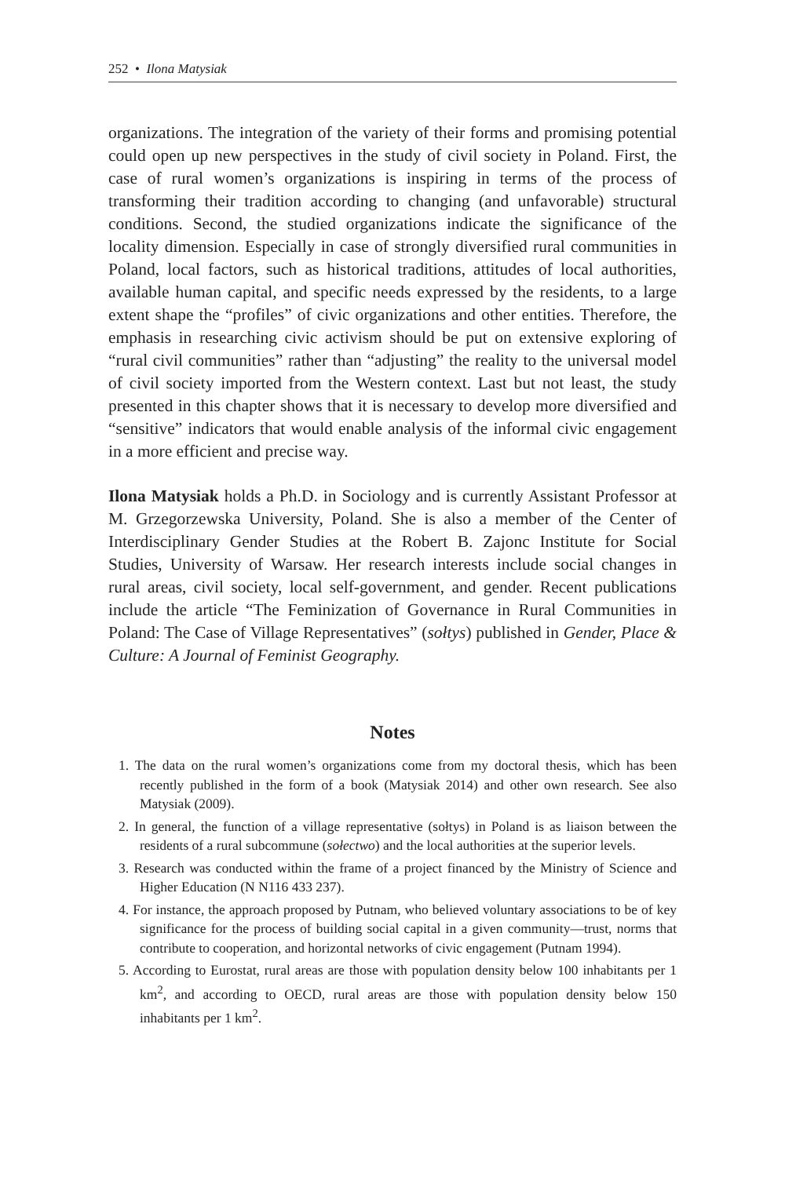252 • Ilona Matysiak
organizations. The integration of the variety of their forms and promising potential could open up new perspectives in the study of civil society in Poland. First, the case of rural women’s organizations is inspiring in terms of the process of transforming their tradition according to changing (and unfavorable) structural conditions. Second, the studied organizations indicate the significance of the locality dimension. Especially in case of strongly diversified rural communities in Poland, local factors, such as historical traditions, attitudes of local authorities, available human capital, and specific needs expressed by the residents, to a large extent shape the “profiles” of civic organizations and other entities. Therefore, the emphasis in researching civic activism should be put on extensive exploring of “rural civil communities” rather than “adjusting” the reality to the universal model of civil society imported from the Western context. Last but not least, the study presented in this chapter shows that it is necessary to develop more diversified and “sensitive” indicators that would enable analysis of the informal civic engagement in a more efficient and precise way.
Ilona Matysiak holds a Ph.D. in Sociology and is currently Assistant Professor at M. Grzegorzewska University, Poland. She is also a member of the Center of Interdisciplinary Gender Studies at the Robert B. Zajonc Institute for Social Studies, University of Warsaw. Her research interests include social changes in rural areas, civil society, local self-government, and gender. Recent publications include the article “The Feminization of Governance in Rural Communities in Poland: The Case of Village Representatives” (sołtys) published in Gender, Place & Culture: A Journal of Feminist Geography.
Notes
1. The data on the rural women’s organizations come from my doctoral thesis, which has been recently published in the form of a book (Matysiak 2014) and other own research. See also Matysiak (2009).
2. In general, the function of a village representative (sołtys) in Poland is as liaison between the residents of a rural subcommune (sołectwo) and the local authorities at the superior levels.
3. Research was conducted within the frame of a project financed by the Ministry of Science and Higher Education (N N116 433 237).
4. For instance, the approach proposed by Putnam, who believed voluntary associations to be of key significance for the process of building social capital in a given community—trust, norms that contribute to cooperation, and horizontal networks of civic engagement (Putnam 1994).
5. According to Eurostat, rural areas are those with population density below 100 inhabitants per 1 km<sup>2</sup>, and according to OECD, rural areas are those with population density below 150 inhabitants per 1 km<sup>2</sup>.